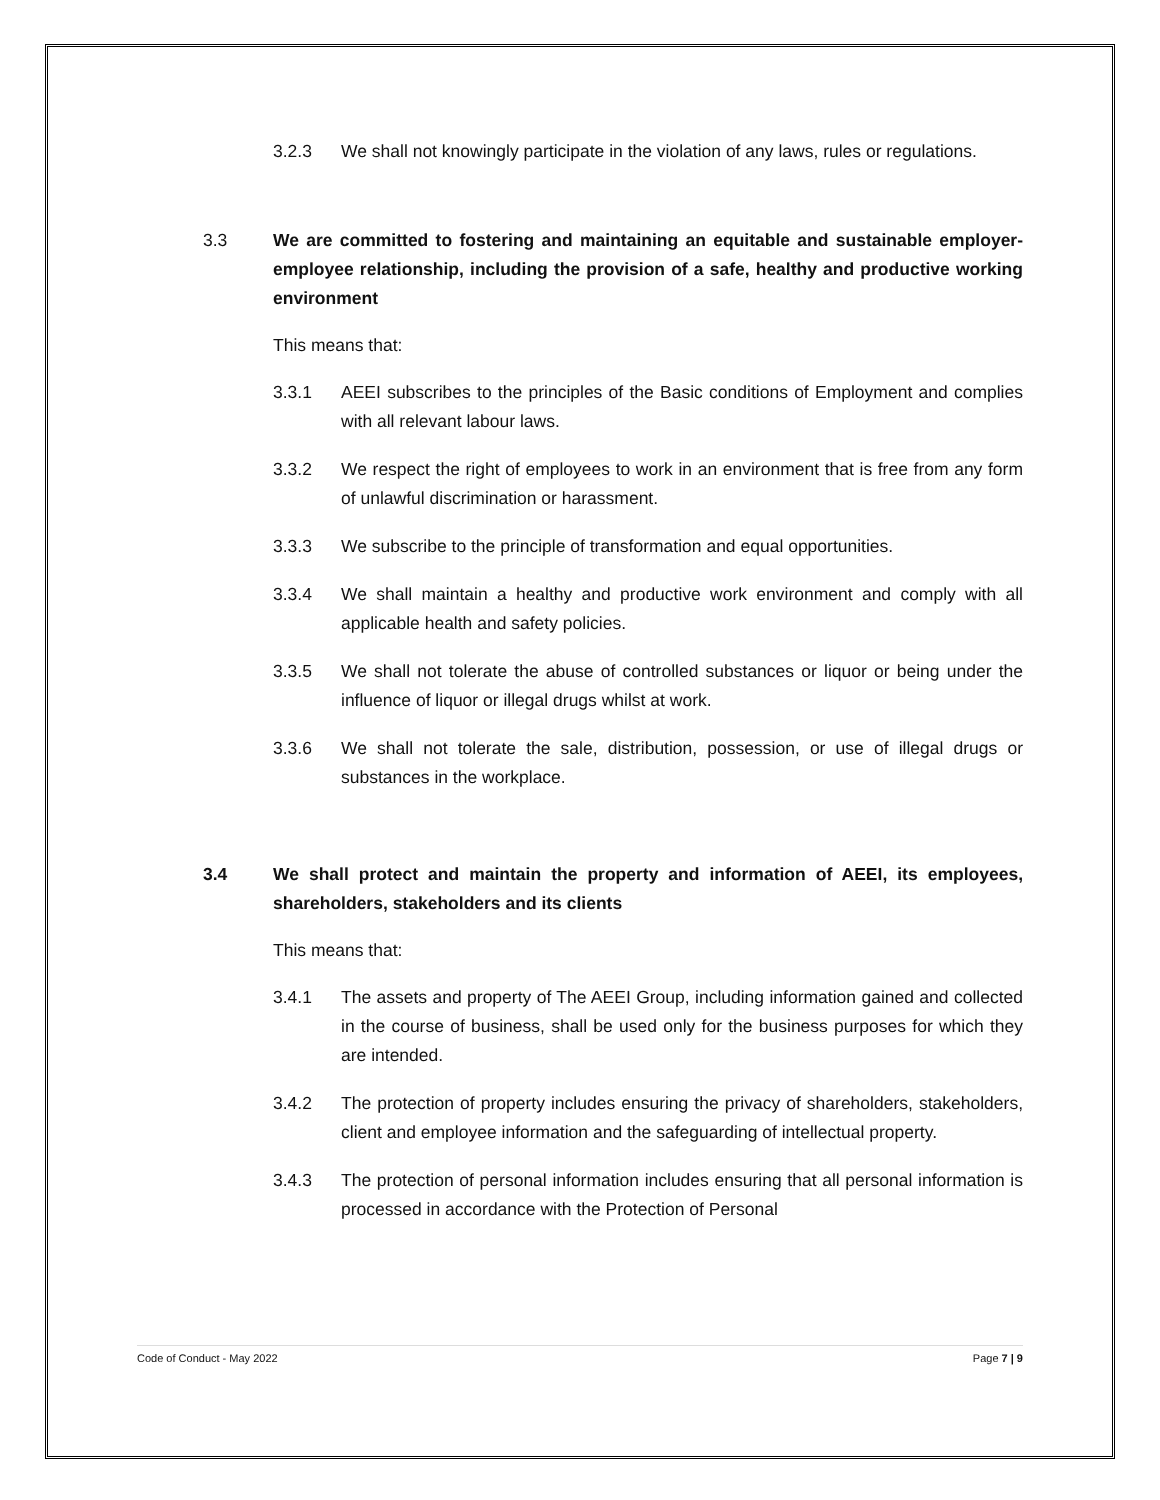3.2.3 We shall not knowingly participate in the violation of any laws, rules or regulations.
3.3 We are committed to fostering and maintaining an equitable and sustainable employer-employee relationship, including the provision of a safe, healthy and productive working environment
This means that:
3.3.1 AEEI subscribes to the principles of the Basic conditions of Employment and complies with all relevant labour laws.
3.3.2 We respect the right of employees to work in an environment that is free from any form of unlawful discrimination or harassment.
3.3.3 We subscribe to the principle of transformation and equal opportunities.
3.3.4 We shall maintain a healthy and productive work environment and comply with all applicable health and safety policies.
3.3.5 We shall not tolerate the abuse of controlled substances or liquor or being under the influence of liquor or illegal drugs whilst at work.
3.3.6 We shall not tolerate the sale, distribution, possession, or use of illegal drugs or substances in the workplace.
3.4 We shall protect and maintain the property and information of AEEI, its employees, shareholders, stakeholders and its clients
This means that:
3.4.1 The assets and property of The AEEI Group, including information gained and collected in the course of business, shall be used only for the business purposes for which they are intended.
3.4.2 The protection of property includes ensuring the privacy of shareholders, stakeholders, client and employee information and the safeguarding of intellectual property.
3.4.3 The protection of personal information includes ensuring that all personal information is processed in accordance with the Protection of Personal
Code of Conduct - May 2022 Page 7 | 9